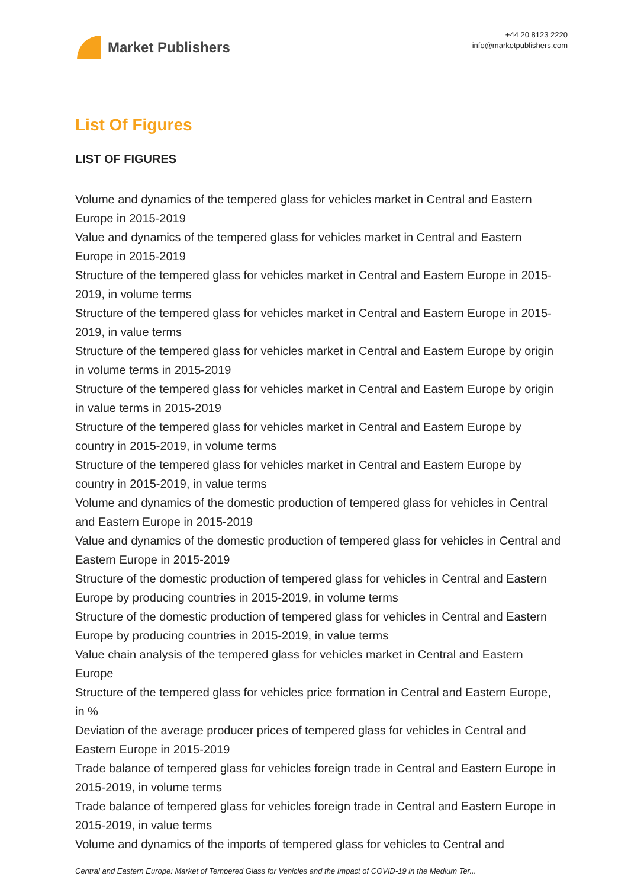Market Publishers
+44 20 8123 2220
info@marketpublishers.com
List Of Figures
LIST OF FIGURES
Volume and dynamics of the tempered glass for vehicles market in Central and Eastern Europe in 2015-2019
Value and dynamics of the tempered glass for vehicles market in Central and Eastern Europe in 2015-2019
Structure of the tempered glass for vehicles market in Central and Eastern Europe in 2015-2019, in volume terms
Structure of the tempered glass for vehicles market in Central and Eastern Europe in 2015-2019, in value terms
Structure of the tempered glass for vehicles market in Central and Eastern Europe by origin in volume terms in 2015-2019
Structure of the tempered glass for vehicles market in Central and Eastern Europe by origin in value terms in 2015-2019
Structure of the tempered glass for vehicles market in Central and Eastern Europe by country in 2015-2019, in volume terms
Structure of the tempered glass for vehicles market in Central and Eastern Europe by country in 2015-2019, in value terms
Volume and dynamics of the domestic production of tempered glass for vehicles in Central and Eastern Europe in 2015-2019
Value and dynamics of the domestic production of tempered glass for vehicles in Central and Eastern Europe in 2015-2019
Structure of the domestic production of tempered glass for vehicles in Central and Eastern Europe by producing countries in 2015-2019, in volume terms
Structure of the domestic production of tempered glass for vehicles in Central and Eastern Europe by producing countries in 2015-2019, in value terms
Value chain analysis of the tempered glass for vehicles market in Central and Eastern Europe
Structure of the tempered glass for vehicles price formation in Central and Eastern Europe, in %
Deviation of the average producer prices of tempered glass for vehicles in Central and Eastern Europe in 2015-2019
Trade balance of tempered glass for vehicles foreign trade in Central and Eastern Europe in 2015-2019, in volume terms
Trade balance of tempered glass for vehicles foreign trade in Central and Eastern Europe in 2015-2019, in value terms
Volume and dynamics of the imports of tempered glass for vehicles to Central and
Central and Eastern Europe: Market of Tempered Glass for Vehicles and the Impact of COVID-19 in the Medium Ter...